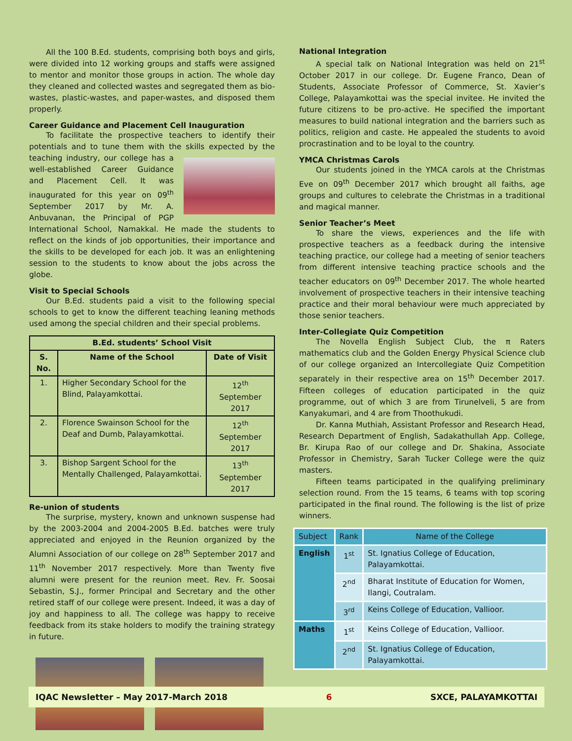All the 100 B.Ed. students, comprising both boys and girls, were divided into 12 working groups and staffs were assigned to mentor and monitor those groups in action. The whole day they cleaned and collected wastes and segregated them as bio-wastes, plastic-wastes, and paper-wastes, and disposed them properly.
Career Guidance and Placement Cell Inauguration
To facilitate the prospective teachers to identify their potentials and to tune them with the skills expected by the teaching industry, our college has a well-established Career Guidance and Placement Cell. It was inaugurated for this year on 09<sup>th</sup> September 2017 by Mr. A. Anbuvanan, the Principal of PGP International School, Namakkal. He made the students to reflect on the kinds of job opportunities, their importance and the skills to be developed for each job. It was an enlightening session to the students to know about the jobs across the globe.
Visit to Special Schools
Our B.Ed. students paid a visit to the following special schools to get to know the different teaching leaning methods used among the special children and their special problems.
| B.Ed. students’ School Visit | | |
| --- | --- | --- |
| S. No. | Name of the School | Date of Visit |
| 1. | Higher Secondary School for the Blind, Palayamkottai. | 12<sup>th</sup> September 2017 |
| 2. | Florence Swainson School for the Deaf and Dumb, Palayamkottai. | 12<sup>th</sup> September 2017 |
| 3. | Bishop Sargent School for the Mentally Challenged, Palayamkottai. | 13<sup>th</sup> September 2017 |
Re-union of students
The surprise, mystery, known and unknown suspense had by the 2003-2004 and 2004-2005 B.Ed. batches were truly appreciated and enjoyed in the Reunion organized by the Alumni Association of our college on 28<sup>th</sup> September 2017 and 11<sup>th</sup> November 2017 respectively. More than Twenty five alumni were present for the reunion meet. Rev. Fr. Soosai Sebastin, S.J., former Principal and Secretary and the other retired staff of our college were present. Indeed, it was a day of joy and happiness to all. The college was happy to receive feedback from its stake holders to modify the training strategy in future.
National Integration
A special talk on National Integration was held on 21<sup>st</sup> October 2017 in our college. Dr. Eugene Franco, Dean of Students, Associate Professor of Commerce, St. Xavier’s College, Palayamkottai was the special invitee. He invited the future citizens to be pro-active. He specified the important measures to build national integration and the barriers such as politics, religion and caste. He appealed the students to avoid procrastination and to be loyal to the country.
YMCA Christmas Carols
Our students joined in the YMCA carols at the Christmas Eve on 09<sup>th</sup> December 2017 which brought all faiths, age groups and cultures to celebrate the Christmas in a traditional and magical manner.
Senior Teacher’s Meet
To share the views, experiences and the life with prospective teachers as a feedback during the intensive teaching practice, our college had a meeting of senior teachers from different intensive teaching practice schools and the teacher educators on 09<sup>th</sup> December 2017. The whole hearted involvement of prospective teachers in their intensive teaching practice and their moral behaviour were much appreciated by those senior teachers.
Inter-Collegiate Quiz Competition
The Novella English Subject Club, the π Raters mathematics club and the Golden Energy Physical Science club of our college organized an Intercollegiate Quiz Competition separately in their respective area on 15<sup>th</sup> December 2017. Fifteen colleges of education participated in the quiz programme, out of which 3 are from Tirunelveli, 5 are from Kanyakumari, and 4 are from Thoothukudi.
Dr. Kanna Muthiah, Assistant Professor and Research Head, Research Department of English, Sadakathullah App. College, Br. Kirupa Rao of our college and Dr. Shakina, Associate Professor in Chemistry, Sarah Tucker College were the quiz masters.
Fifteen teams participated in the qualifying preliminary selection round. From the 15 teams, 6 teams with top scoring participated in the final round. The following is the list of prize winners.
| Subject | Rank | Name of the College |
| English | 1<sup>st</sup> | St. Ignatius College of Education, Palayamkottai. |
| | 2<sup>nd</sup> | Bharat Institute of Education for Women, Ilangi, Coutralam. |
| | 3<sup>rd</sup> | Keins College of Education, Vallioor. |
| Maths | 1<sup>st</sup> | Keins College of Education, Vallioor. |
| | 2<sup>nd</sup> | St. Ignatius College of Education, Palayamkottai. |
IQAC Newsletter – May 2017-March 2018 6 SXCE, PALAYAMKOTTAI